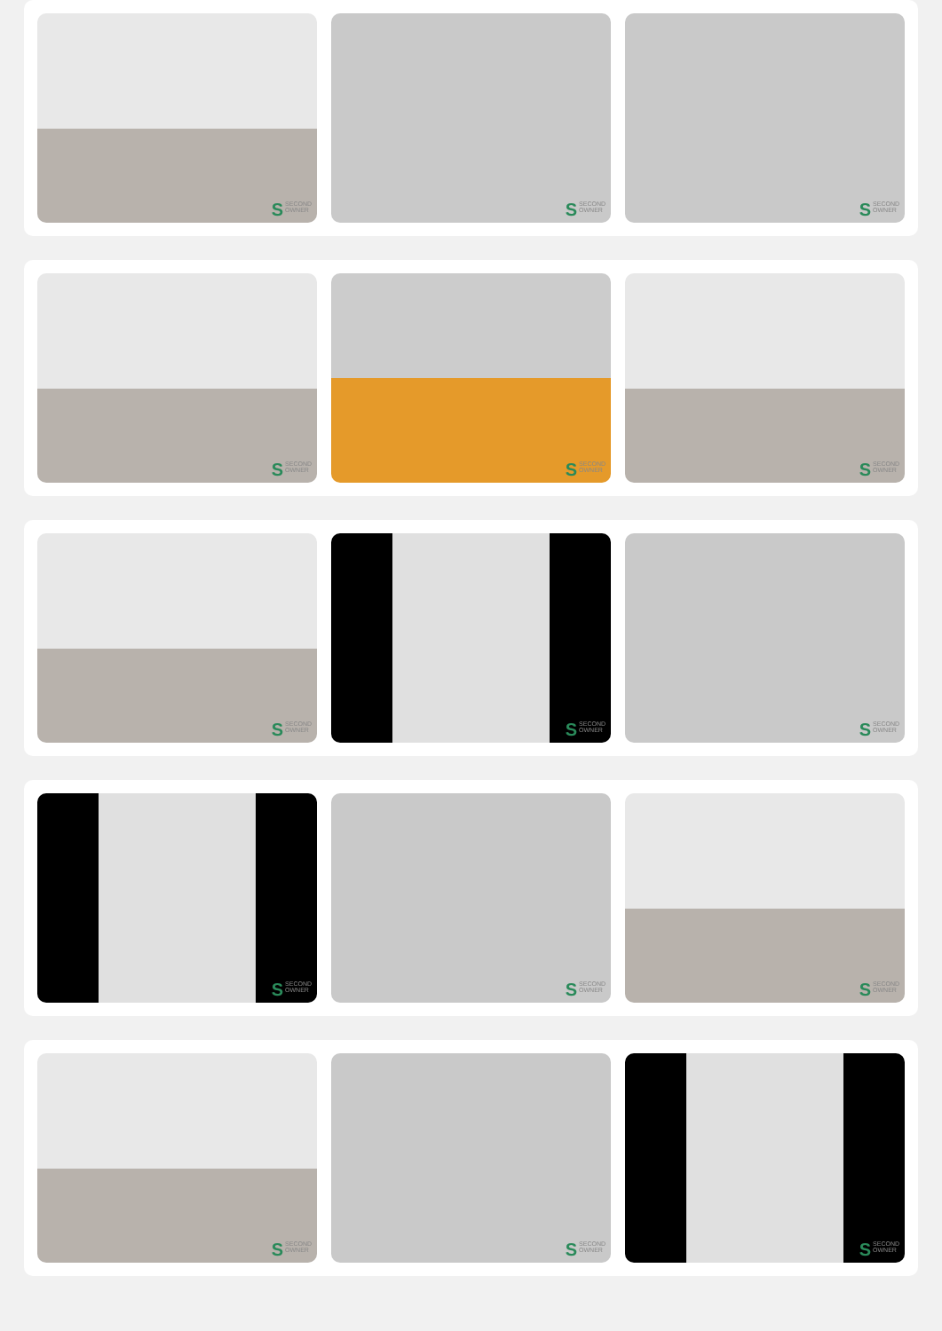SSECOND
OWNER
SSECOND
OWNER
SSECOND
OWNER
SSECOND
OWNER
SSECOND
OWNER
SSECOND
OWNER
SSECOND
OWNER
SSECOND
OWNER
SSECOND
OWNER
SSECOND
OWNER
SSECOND
OWNER
SSECOND
OWNER
SSECOND
OWNER
SSECOND
OWNER
SSECOND
OWNER